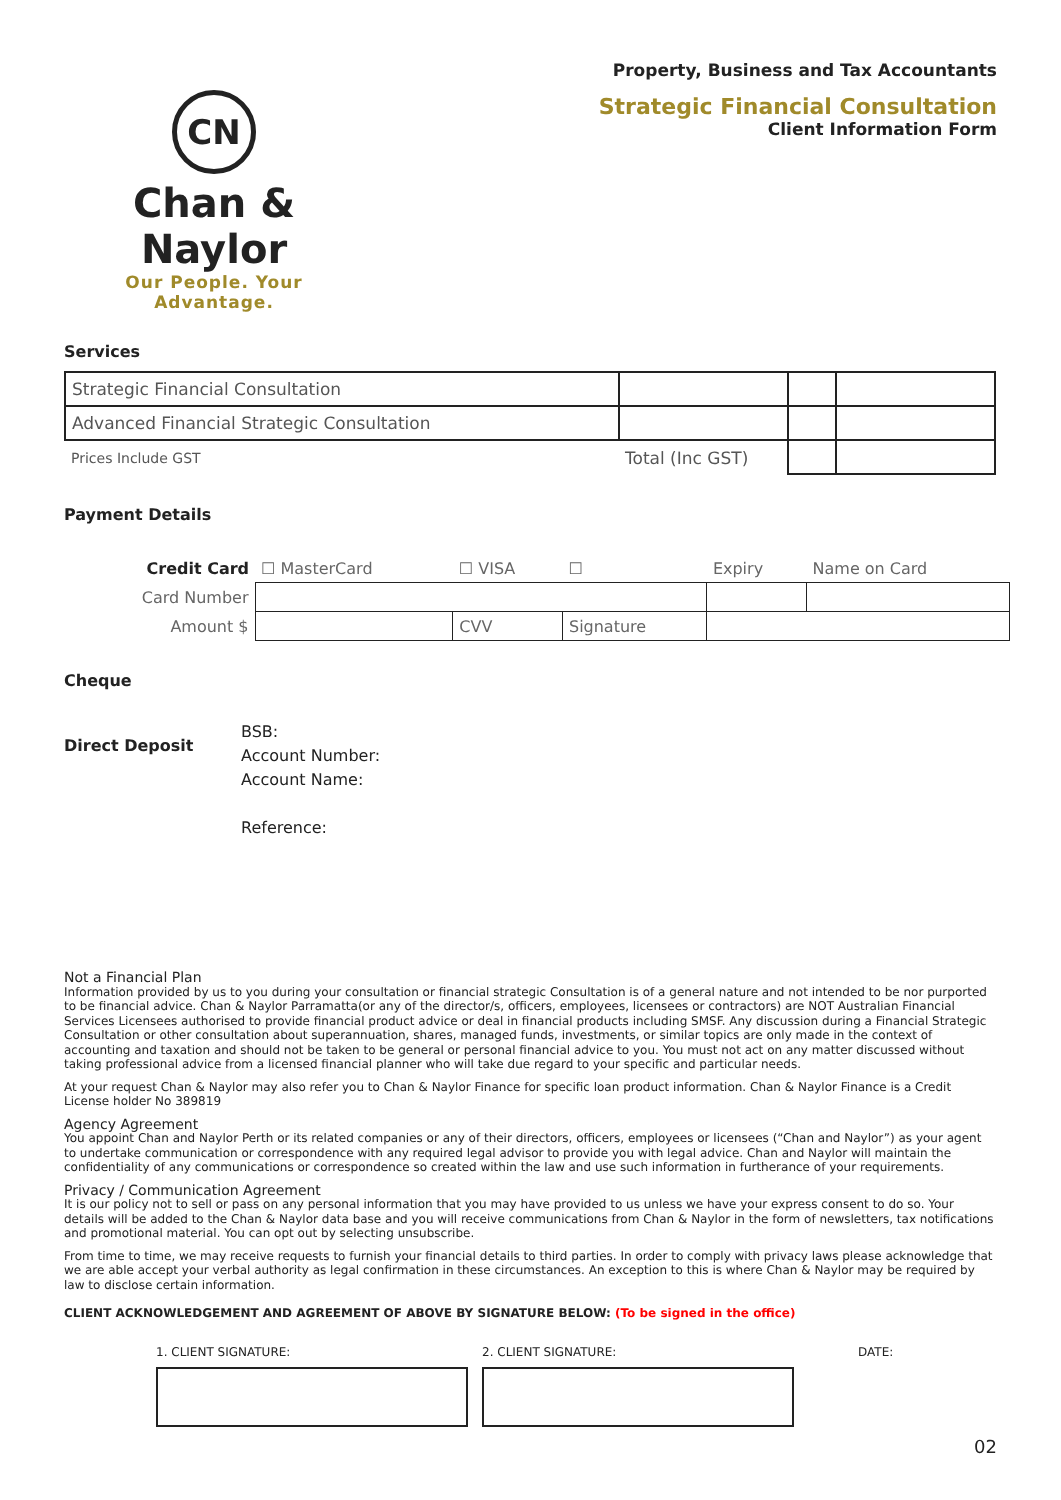CN
Chan & Naylor
Our People. Your Advantage.
Property, Business and Tax Accountants
Strategic Financial Consultation
Client Information Form
Services
| Strategic Financial Consultation | | | |
| Advanced Financial Strategic Consultation | | | |
| Prices Include GST | Total (Inc GST) | | |
Payment Details
| Credit Card | ☐ MasterCard | ☐ VISA | ☐ | Expiry | Name on Card |
| Card Number | | | | | |
| Amount $ | | CVV | Signature | | |
Cheque
Direct Deposit
BSB:
Account Number:
Account Name:
Reference:
Not a Financial Plan
Information provided by us to you during your consultation or financial strategic Consultation is of a general nature and not intended to be nor purported to be financial advice. Chan & Naylor Parramatta(or any of the director/s, officers, employees, licensees or contractors) are NOT Australian Financial Services Licensees authorised to provide financial product advice or deal in financial products including SMSF. Any discussion during a Financial Strategic Consultation or other consultation about superannuation, shares, managed funds, investments, or similar topics are only made in the context of accounting and taxation and should not be taken to be general or personal financial advice to you. You must not act on any matter discussed without taking professional advice from a licensed financial planner who will take due regard to your specific and particular needs.
At your request Chan & Naylor may also refer you to Chan & Naylor Finance for specific loan product information. Chan & Naylor Finance is a Credit License holder No 389819
Agency Agreement
You appoint Chan and Naylor Perth or its related companies or any of their directors, officers, employees or licensees (“Chan and Naylor”) as your agent to undertake communication or correspondence with any required legal advisor to provide you with legal advice. Chan and Naylor will maintain the confidentiality of any communications or correspondence so created within the law and use such information in furtherance of your requirements.
Privacy / Communication Agreement
It is our policy not to sell or pass on any personal information that you may have provided to us unless we have your express consent to do so. Your details will be added to the Chan & Naylor data base and you will receive communications from Chan & Naylor in the form of newsletters, tax notifications and promotional material. You can opt out by selecting unsubscribe.
From time to time, we may receive requests to furnish your financial details to third parties. In order to comply with privacy laws please acknowledge that we are able accept your verbal authority as legal confirmation in these circumstances. An exception to this is where Chan & Naylor may be required by law to disclose certain information.
CLIENT ACKNOWLEDGEMENT AND AGREEMENT OF ABOVE BY SIGNATURE BELOW: (To be signed in the office)
1. CLIENT SIGNATURE: 2. CLIENT SIGNATURE: DATE:
02